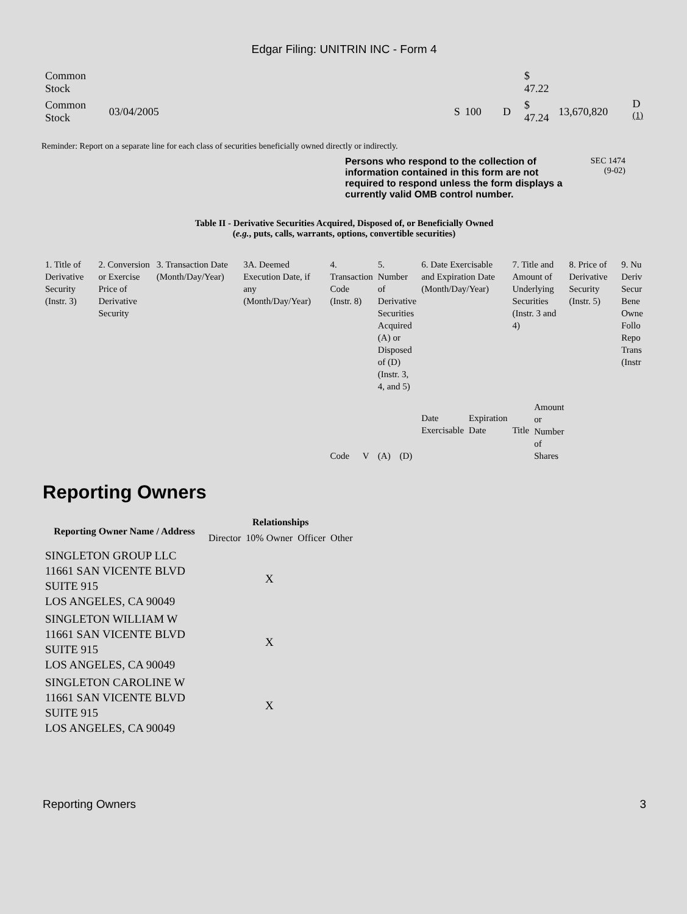Edgar Filing: UNITRIN INC - Form 4
| Common Stock | | | | | $ 47.22 | | |
| Common Stock | 03/04/2005 | S | 100 | D | $ 47.24 | 13,670,820 | D <sup>(1)</sup> |
Reminder: Report on a separate line for each class of securities beneficially owned directly or indirectly.
Persons who respond to the collection of information contained in this form are not required to respond unless the form displays a currently valid OMB control number.
SEC 1474
(9-02)
Table II - Derivative Securities Acquired, Disposed of, or Beneficially Owned
(e.g., puts, calls, warrants, options, convertible securities)
| 1. Title of Derivative Security (Instr. 3) | 2. Conversion or Exercise Price of Derivative Security | 3. Transaction Date (Month/Day/Year) | 3A. Deemed Execution Date, if any (Month/Day/Year) | 4. Transaction Code (Instr. 8) | | 5. Number of Derivative Securities Acquired (A) or Disposed of (D) (Instr. 3, 4, and 5) | | 6. Date Exercisable and Expiration Date (Month/Day/Year) | | 7. Title and Amount of Underlying Securities (Instr. 3 and 4) | | 8. Price of Derivative Security (Instr. 5) | 9. Nu Deriv Secur Bene Owne Follo Repo Trans (Instr |
| | | | | Code | V | (A) | (D) | Date Exercisable | Expiration Date | Title | Amount or Number of Shares | | |
Reporting Owners
| Reporting Owner Name / Address | Relationships | | | |
| --- | --- | --- | --- | --- |
| | Director | 10% Owner | Officer | Other |
| SINGLETON GROUP LLC 11661 SAN VICENTE BLVD SUITE 915 LOS ANGELES, CA 90049 | | X | | |
| SINGLETON WILLIAM W 11661 SAN VICENTE BLVD SUITE 915 LOS ANGELES, CA 90049 | | X | | |
| SINGLETON CAROLINE W 11661 SAN VICENTE BLVD SUITE 915 LOS ANGELES, CA 90049 | | X | | |
Reporting Owners 3